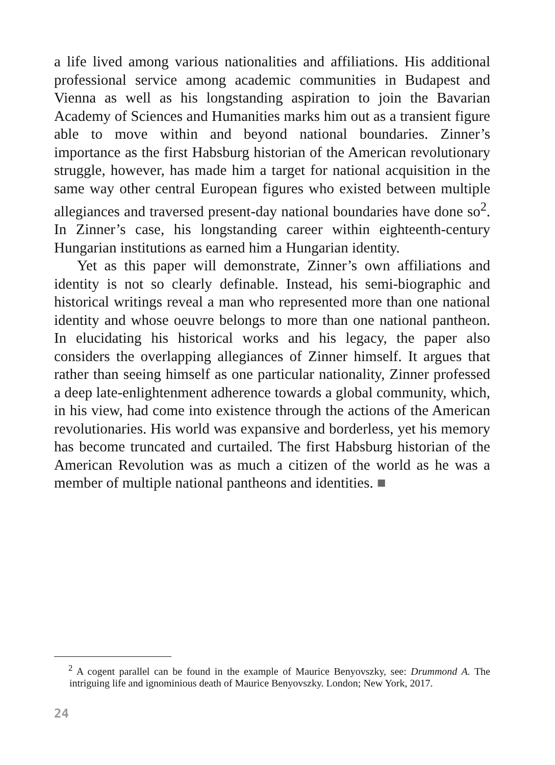a life lived among various nationalities and affiliations. His additional professional service among academic communities in Budapest and Vienna as well as his longstanding aspiration to join the Bavarian Academy of Sciences and Humanities marks him out as a transient figure able to move within and beyond national boundaries. Zinner’s importance as the first Habsburg historian of the American revolutionary struggle, however, has made him a target for national acquisition in the same way other central European figures who existed between multiple allegiances and traversed present-day national boundaries have done so<sup>2</sup>. In Zinner’s case, his longstanding career within eighteenth-century Hungarian institutions as earned him a Hungarian identity.
Yet as this paper will demonstrate, Zinner’s own affiliations and identity is not so clearly definable. Instead, his semi-biographic and historical writings reveal a man who represented more than one national identity and whose oeuvre belongs to more than one national pantheon. In elucidating his historical works and his legacy, the paper also considers the overlapping allegiances of Zinner himself. It argues that rather than seeing himself as one particular nationality, Zinner professed a deep late-enlightenment adherence towards a global community, which, in his view, had come into existence through the actions of the American revolutionaries. His world was expansive and borderless, yet his memory has become truncated and curtailed. The first Habsburg historian of the American Revolution was as much a citizen of the world as he was a member of multiple national pantheons and identities. ■
<sup>2</sup> A cogent parallel can be found in the example of Maurice Benyovszky, see: Drummond A. The intriguing life and ignominious death of Maurice Benyovszky. London; New York, 2017.
24